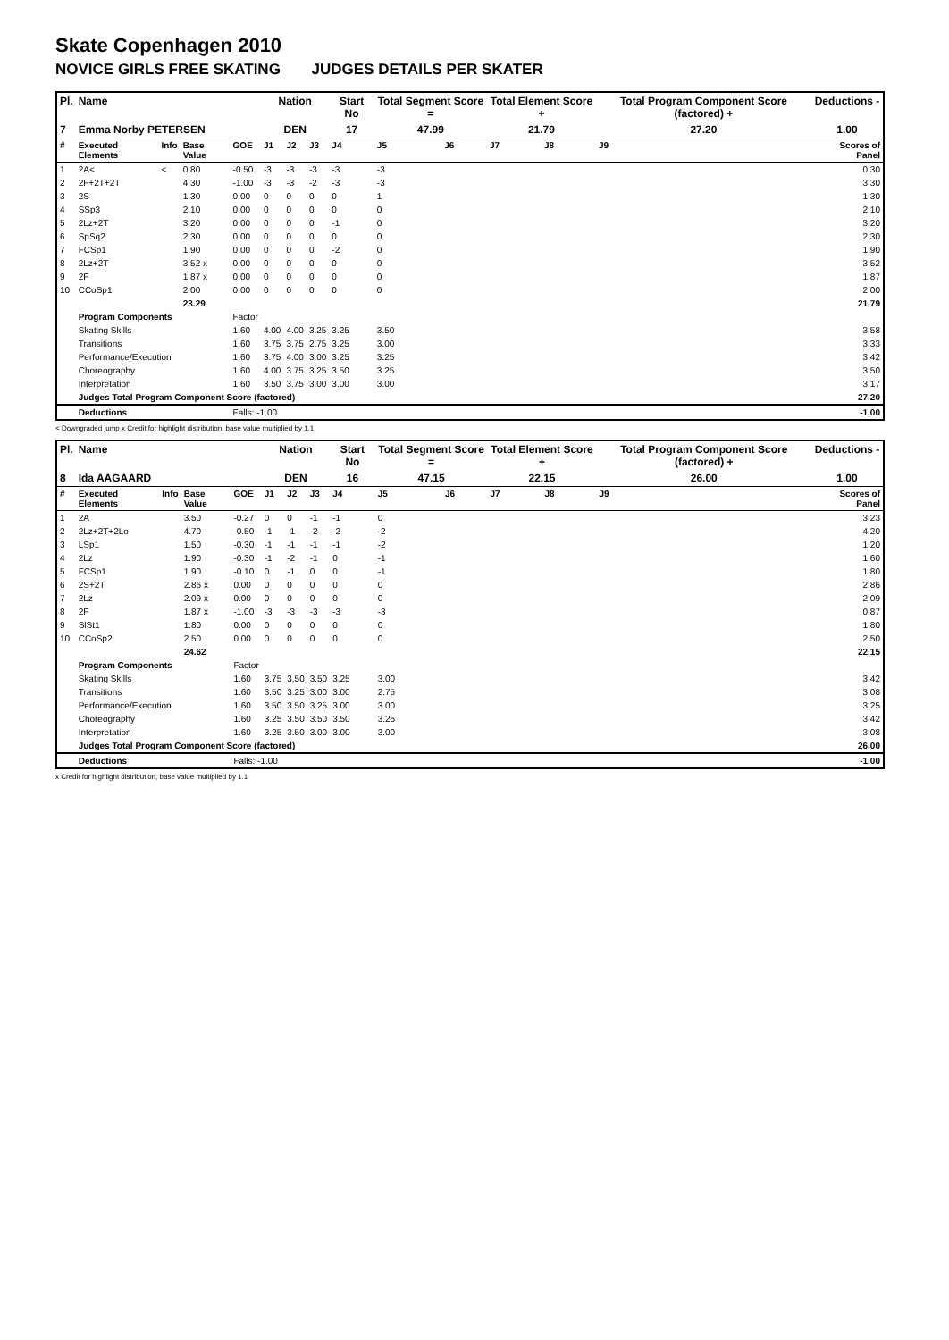Skate Copenhagen 2010
NOVICE GIRLS FREE SKATING JUDGES DETAILS PER SKATER
| Pl. | Name | | | | Nation | | | Start No | Total Segment Score = | | Total Element Score + | | Total Program Component Score (factored) + | | | Deductions - |
| --- | --- | --- | --- | --- | --- | --- | --- | --- | --- | --- | --- | --- | --- | --- | --- | --- |
| 7 | Emma Norby PETERSEN | | | | DEN | | | 17 | 47.99 | | 21.79 | | 27.20 | | | 1.00 |
| # | Executed Elements | Info | Base Value | GOE | J1 | J2 | J3 | J4 | J5 | J6 | J7 | J8 | J9 | | | Scores of Panel |
| 1 | 2A< | < | 0.80 | -0.50 | -3 | -3 | -3 | -3 | -3 | | | | | | | 0.30 |
| 2 | 2F+2T+2T | | 4.30 | -1.00 | -3 | -3 | -2 | -3 | -3 | | | | | | | 3.30 |
| 3 | 2S | | 1.30 | 0.00 | 0 | 0 | 0 | 0 | 1 | | | | | | | 1.30 |
| 4 | SSp3 | | 2.10 | 0.00 | 0 | 0 | 0 | 0 | 0 | | | | | | | 2.10 |
| 5 | 2Lz+2T | | 3.20 | 0.00 | 0 | 0 | 0 | -1 | 0 | | | | | | | 3.20 |
| 6 | SpSq2 | | 2.30 | 0.00 | 0 | 0 | 0 | 0 | 0 | | | | | | | 2.30 |
| 7 | FCSp1 | | 1.90 | 0.00 | 0 | 0 | 0 | -2 | 0 | | | | | | | 1.90 |
| 8 | 2Lz+2T | | 3.52 x | 0.00 | 0 | 0 | 0 | 0 | 0 | | | | | | | 3.52 |
| 9 | 2F | | 1.87 x | 0.00 | 0 | 0 | 0 | 0 | 0 | | | | | | | 1.87 |
| 10 | CCoSp1 | | 2.00 | 0.00 | 0 | 0 | 0 | 0 | 0 | | | | | | | 2.00 |
| | | | 23.29 | | | | | | | | | | | | | 21.79 |
| | Program Components | | | Factor | | | | | | | | | | | | |
| | Skating Skills | | | 1.60 | 4.00 | 4.00 | 3.25 | 3.25 | 3.50 | | | | | | | 3.58 |
| | Transitions | | | 1.60 | 3.75 | 3.75 | 2.75 | 3.25 | 3.00 | | | | | | | 3.33 |
| | Performance/Execution | | | 1.60 | 3.75 | 4.00 | 3.00 | 3.25 | 3.25 | | | | | | | 3.42 |
| | Choreography | | | 1.60 | 4.00 | 3.75 | 3.25 | 3.50 | 3.25 | | | | | | | 3.50 |
| | Interpretation | | | 1.60 | 3.50 | 3.75 | 3.00 | 3.00 | 3.00 | | | | | | | 3.17 |
| | Judges Total Program Component Score (factored) | | | | | | | | | | | | | | | 27.20 |
| | Deductions | | | Falls: -1.00 | | | | | | | | | | | | -1.00 |
< Downgraded jump x Credit for highlight distribution, base value multiplied by 1.1
| Pl. | Name | | | | Nation | | | Start No | Total Segment Score = | | Total Element Score + | | Total Program Component Score (factored) + | | | Deductions - |
| --- | --- | --- | --- | --- | --- | --- | --- | --- | --- | --- | --- | --- | --- | --- | --- | --- |
| 8 | Ida AAGAARD | | | | DEN | | | 16 | 47.15 | | 22.15 | | 26.00 | | | 1.00 |
| # | Executed Elements | Info | Base Value | GOE | J1 | J2 | J3 | J4 | J5 | J6 | J7 | J8 | J9 | | | Scores of Panel |
| 1 | 2A | | 3.50 | -0.27 | 0 | 0 | -1 | -1 | 0 | | | | | | | 3.23 |
| 2 | 2Lz+2T+2Lo | | 4.70 | -0.50 | -1 | -1 | -2 | -2 | -2 | | | | | | | 4.20 |
| 3 | LSp1 | | 1.50 | -0.30 | -1 | -1 | -1 | -1 | -2 | | | | | | | 1.20 |
| 4 | 2Lz | | 1.90 | -0.30 | -1 | -2 | -1 | 0 | -1 | | | | | | | 1.60 |
| 5 | FCSp1 | | 1.90 | -0.10 | 0 | -1 | 0 | 0 | -1 | | | | | | | 1.80 |
| 6 | 2S+2T | | 2.86 x | 0.00 | 0 | 0 | 0 | 0 | 0 | | | | | | | 2.86 |
| 7 | 2Lz | | 2.09 x | 0.00 | 0 | 0 | 0 | 0 | 0 | | | | | | | 2.09 |
| 8 | 2F | | 1.87 x | -1.00 | -3 | -3 | -3 | -3 | -3 | | | | | | | 0.87 |
| 9 | SlSt1 | | 1.80 | 0.00 | 0 | 0 | 0 | 0 | 0 | | | | | | | 1.80 |
| 10 | CCoSp2 | | 2.50 | 0.00 | 0 | 0 | 0 | 0 | 0 | | | | | | | 2.50 |
| | | | 24.62 | | | | | | | | | | | | | 22.15 |
| | Program Components | | | Factor | | | | | | | | | | | | |
| | Skating Skills | | | 1.60 | 3.75 | 3.50 | 3.50 | 3.25 | 3.00 | | | | | | | 3.42 |
| | Transitions | | | 1.60 | 3.50 | 3.25 | 3.00 | 3.00 | 2.75 | | | | | | | 3.08 |
| | Performance/Execution | | | 1.60 | 3.50 | 3.50 | 3.25 | 3.00 | 3.00 | | | | | | | 3.25 |
| | Choreography | | | 1.60 | 3.25 | 3.50 | 3.50 | 3.50 | 3.25 | | | | | | | 3.42 |
| | Interpretation | | | 1.60 | 3.25 | 3.50 | 3.00 | 3.00 | 3.00 | | | | | | | 3.08 |
| | Judges Total Program Component Score (factored) | | | | | | | | | | | | | | | 26.00 |
| | Deductions | | | Falls: -1.00 | | | | | | | | | | | | -1.00 |
x Credit for highlight distribution, base value multiplied by 1.1